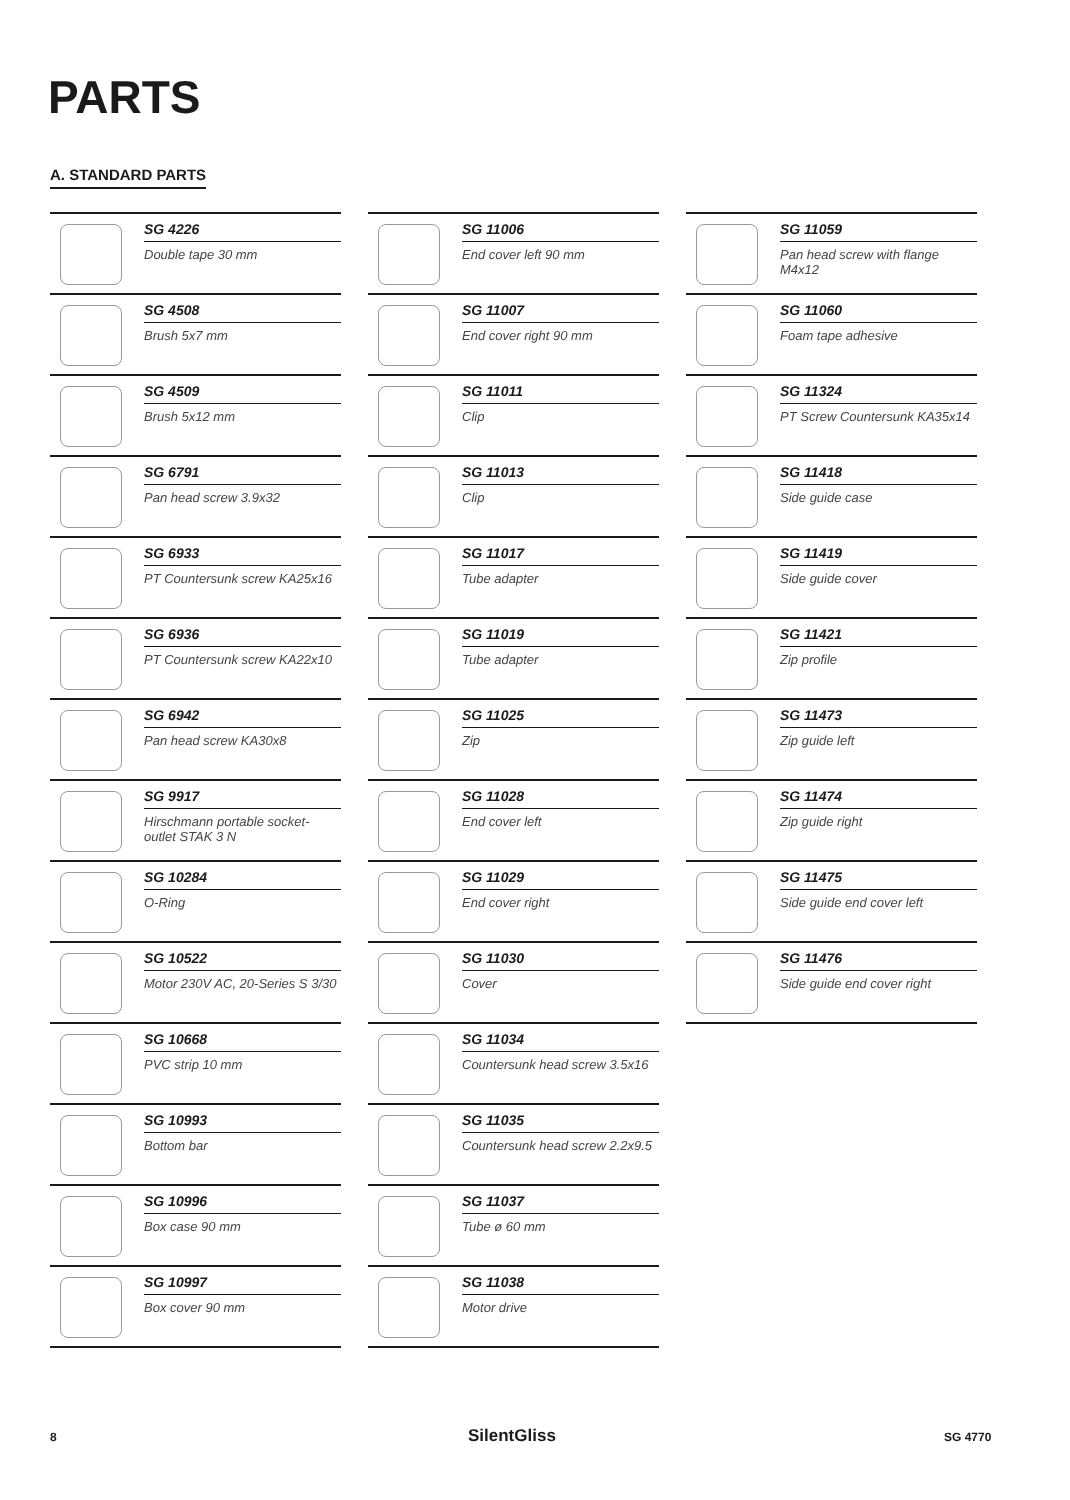PARTS
A. STANDARD PARTS
SG 4226
Double tape 30 mm
SG 4508
Brush 5x7 mm
SG 4509
Brush 5x12 mm
SG 6791
Pan head screw 3.9x32
SG 6933
PT Countersunk screw KA25x16
SG 6936
PT Countersunk screw KA22x10
SG 6942
Pan head screw KA30x8
SG 9917
Hirschmann portable socket-outlet STAK 3 N
SG 10284
O-Ring
SG 10522
Motor 230V AC, 20-Series S 3/30
SG 10668
PVC strip 10 mm
SG 10993
Bottom bar
SG 10996
Box case 90 mm
SG 10997
Box cover 90 mm
SG 11006
End cover left 90 mm
SG 11007
End cover right 90 mm
SG 11011
Clip
SG 11013
Clip
SG 11017
Tube adapter
SG 11019
Tube adapter
SG 11025
Zip
SG 11028
End cover left
SG 11029
End cover right
SG 11030
Cover
SG 11034
Countersunk head screw 3.5x16
SG 11035
Countersunk head screw 2.2x9.5
SG 11037
Tube ø 60 mm
SG 11038
Motor drive
SG 11059
Pan head screw with flange M4x12
SG 11060
Foam tape adhesive
SG 11324
PT Screw Countersunk KA35x14
SG 11418
Side guide case
SG 11419
Side guide cover
SG 11421
Zip profile
SG 11473
Zip guide left
SG 11474
Zip guide right
SG 11475
Side guide end cover left
SG 11476
Side guide end cover right
8 SilentGliss SG 4770